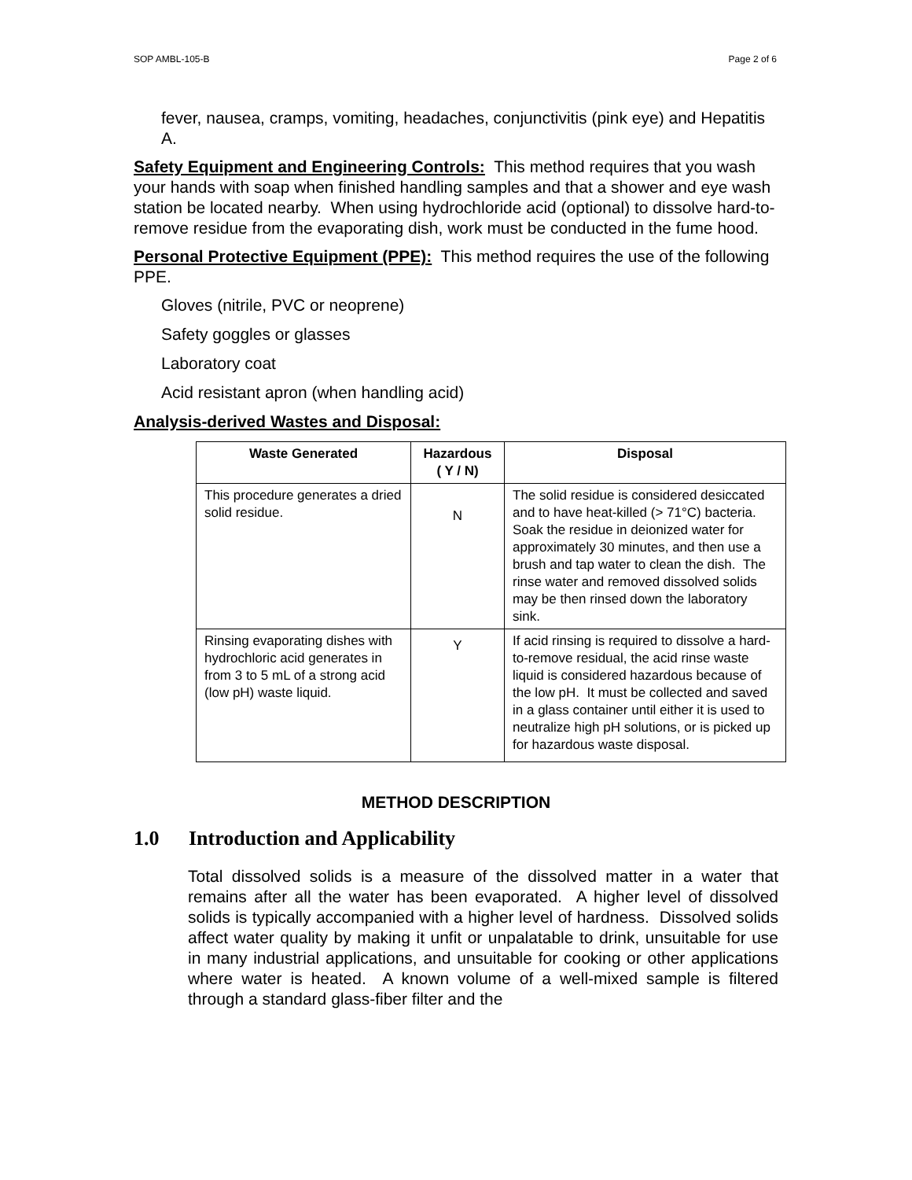SOP AMBL-105-B Page 2 of 6
fever, nausea, cramps, vomiting, headaches, conjunctivitis (pink eye) and Hepatitis A.
Safety Equipment and Engineering Controls: This method requires that you wash your hands with soap when finished handling samples and that a shower and eye wash station be located nearby. When using hydrochloride acid (optional) to dissolve hard-to-remove residue from the evaporating dish, work must be conducted in the fume hood.
Personal Protective Equipment (PPE): This method requires the use of the following PPE.
Gloves (nitrile, PVC or neoprene)
Safety goggles or glasses
Laboratory coat
Acid resistant apron (when handling acid)
Analysis-derived Wastes and Disposal:
| Waste Generated | Hazardous ( Y / N) | Disposal |
| --- | --- | --- |
| This procedure generates a dried solid residue. | N | The solid residue is considered desiccated and to have heat-killed (> 71°C) bacteria. Soak the residue in deionized water for approximately 30 minutes, and then use a brush and tap water to clean the dish. The rinse water and removed dissolved solids may be then rinsed down the laboratory sink. |
| Rinsing evaporating dishes with hydrochloric acid generates in from 3 to 5 mL of a strong acid (low pH) waste liquid. | Y | If acid rinsing is required to dissolve a hard-to-remove residual, the acid rinse waste liquid is considered hazardous because of the low pH. It must be collected and saved in a glass container until either it is used to neutralize high pH solutions, or is picked up for hazardous waste disposal. |
METHOD DESCRIPTION
1.0 Introduction and Applicability
Total dissolved solids is a measure of the dissolved matter in a water that remains after all the water has been evaporated. A higher level of dissolved solids is typically accompanied with a higher level of hardness. Dissolved solids affect water quality by making it unfit or unpalatable to drink, unsuitable for use in many industrial applications, and unsuitable for cooking or other applications where water is heated. A known volume of a well-mixed sample is filtered through a standard glass-fiber filter and the